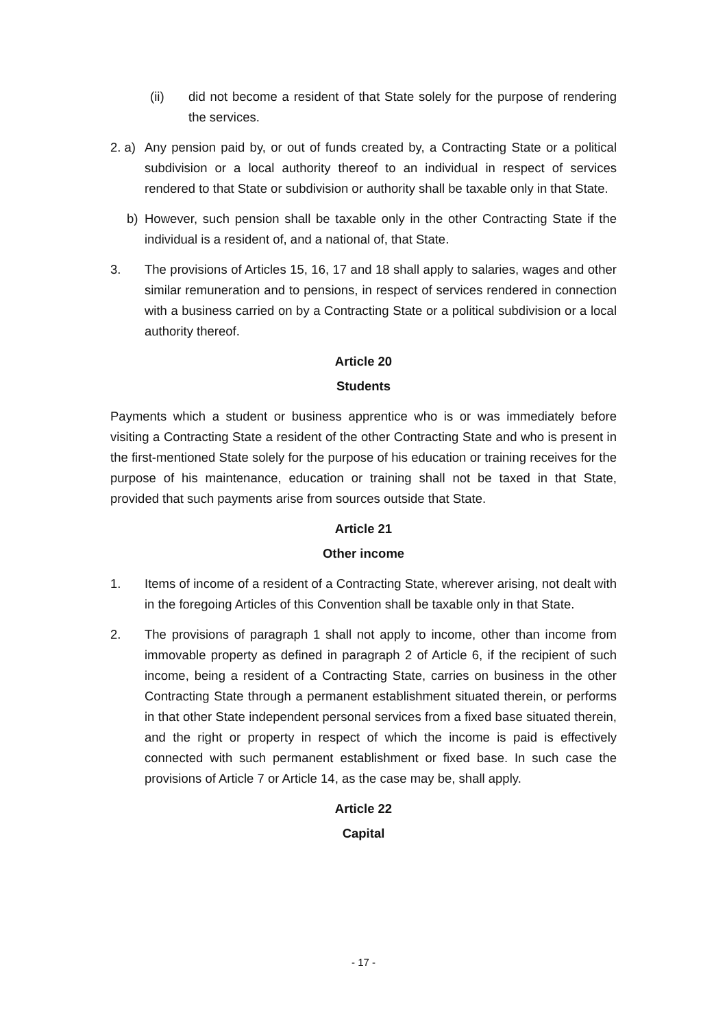(ii) did not become a resident of that State solely for the purpose of rendering the services.
2. a) Any pension paid by, or out of funds created by, a Contracting State or a political subdivision or a local authority thereof to an individual in respect of services rendered to that State or subdivision or authority shall be taxable only in that State.
b) However, such pension shall be taxable only in the other Contracting State if the individual is a resident of, and a national of, that State.
3. The provisions of Articles 15, 16, 17 and 18 shall apply to salaries, wages and other similar remuneration and to pensions, in respect of services rendered in connection with a business carried on by a Contracting State or a political subdivision or a local authority thereof.
Article 20
Students
Payments which a student or business apprentice who is or was immediately before visiting a Contracting State a resident of the other Contracting State and who is present in the first-mentioned State solely for the purpose of his education or training receives for the purpose of his maintenance, education or training shall not be taxed in that State, provided that such payments arise from sources outside that State.
Article 21
Other income
1. Items of income of a resident of a Contracting State, wherever arising, not dealt with in the foregoing Articles of this Convention shall be taxable only in that State.
2. The provisions of paragraph 1 shall not apply to income, other than income from immovable property as defined in paragraph 2 of Article 6, if the recipient of such income, being a resident of a Contracting State, carries on business in the other Contracting State through a permanent establishment situated therein, or performs in that other State independent personal services from a fixed base situated therein, and the right or property in respect of which the income is paid is effectively connected with such permanent establishment or fixed base. In such case the provisions of Article 7 or Article 14, as the case may be, shall apply.
Article 22
Capital
- 17 -